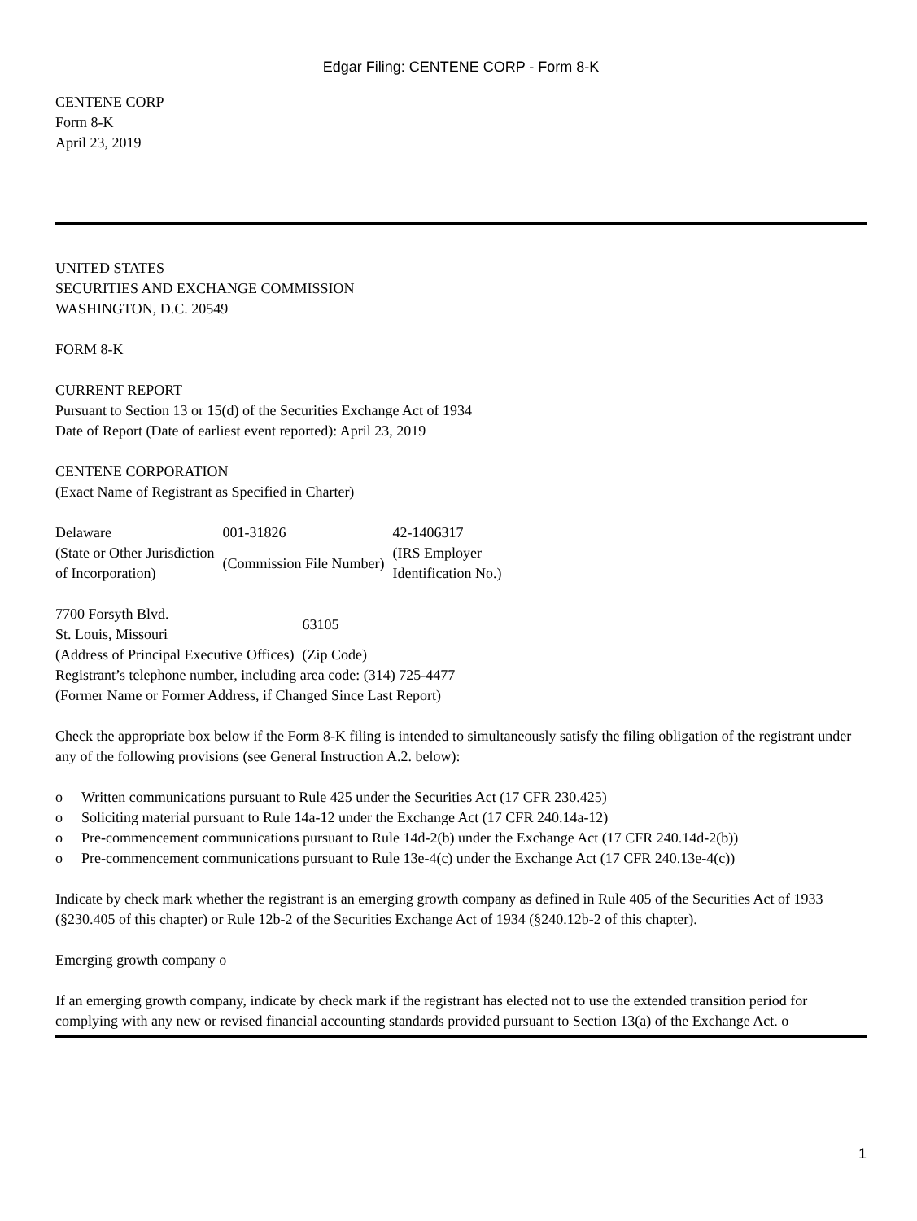Edgar Filing: CENTENE CORP - Form 8-K
CENTENE CORP
Form 8-K
April 23, 2019
UNITED STATES
SECURITIES AND EXCHANGE COMMISSION
WASHINGTON, D.C. 20549
FORM 8-K
CURRENT REPORT
Pursuant to Section 13 or 15(d) of the Securities Exchange Act of 1934
Date of Report (Date of earliest event reported): April 23, 2019
CENTENE CORPORATION
(Exact Name of Registrant as Specified in Charter)
| Delaware | 001-31826 | 42-1406317 |
| (State or Other Jurisdiction of Incorporation) | (Commission File Number) | (IRS Employer Identification No.) |
| 7700 Forsyth Blvd. St. Louis, Missouri | 63105 |
| (Address of Principal Executive Offices) | (Zip Code) |
Registrant’s telephone number, including area code: (314) 725-4477
(Former Name or Former Address, if Changed Since Last Report)
Check the appropriate box below if the Form 8-K filing is intended to simultaneously satisfy the filing obligation of the registrant under any of the following provisions (see General Instruction A.2. below):
| o | Written communications pursuant to Rule 425 under the Securities Act (17 CFR 230.425) |
| o | Soliciting material pursuant to Rule 14a-12 under the Exchange Act (17 CFR 240.14a-12) |
| o | Pre-commencement communications pursuant to Rule 14d-2(b) under the Exchange Act (17 CFR 240.14d-2(b)) |
| o | Pre-commencement communications pursuant to Rule 13e-4(c) under the Exchange Act (17 CFR 240.13e-4(c)) |
Indicate by check mark whether the registrant is an emerging growth company as defined in Rule 405 of the Securities Act of 1933 (§230.405 of this chapter) or Rule 12b-2 of the Securities Exchange Act of 1934 (§240.12b-2 of this chapter).
Emerging growth company o
If an emerging growth company, indicate by check mark if the registrant has elected not to use the extended transition period for complying with any new or revised financial accounting standards provided pursuant to Section 13(a) of the Exchange Act. o
1